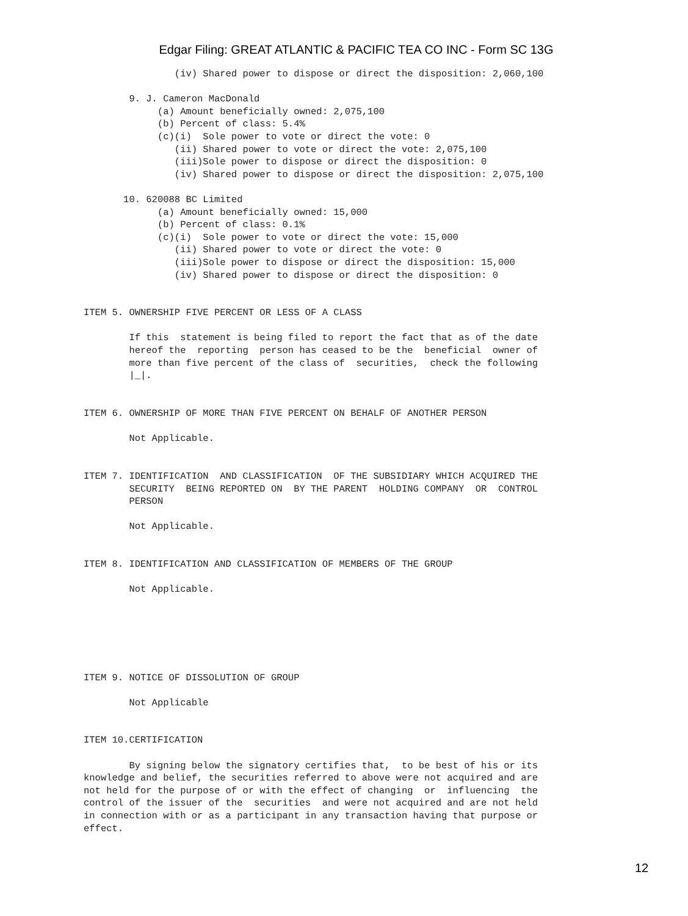Edgar Filing: GREAT ATLANTIC & PACIFIC TEA CO INC - Form SC 13G
                (iv) Shared power to dispose or direct the disposition: 2,060,100

        9. J. Cameron MacDonald
             (a) Amount beneficially owned: 2,075,100
             (b) Percent of class: 5.4%
             (c)(i)  Sole power to vote or direct the vote: 0
                (ii) Shared power to vote or direct the vote: 2,075,100
                (iii)Sole power to dispose or direct the disposition: 0
                (iv) Shared power to dispose or direct the disposition: 2,075,100

       10. 620088 BC Limited
             (a) Amount beneficially owned: 15,000
             (b) Percent of class: 0.1%
             (c)(i)  Sole power to vote or direct the vote: 15,000
                (ii) Shared power to vote or direct the vote: 0
                (iii)Sole power to dispose or direct the disposition: 15,000
                (iv) Shared power to dispose or direct the disposition: 0


ITEM 5. OWNERSHIP FIVE PERCENT OR LESS OF A CLASS

        If this  statement is being filed to report the fact that as of the date
        hereof the  reporting  person has ceased to be the  beneficial  owner of
        more than five percent of the class of  securities,  check the following
        |_|.


ITEM 6. OWNERSHIP OF MORE THAN FIVE PERCENT ON BEHALF OF ANOTHER PERSON

        Not Applicable.


ITEM 7. IDENTIFICATION  AND CLASSIFICATION  OF THE SUBSIDIARY WHICH ACQUIRED THE
        SECURITY  BEING REPORTED ON  BY THE PARENT  HOLDING COMPANY  OR  CONTROL
        PERSON

        Not Applicable.


ITEM 8. IDENTIFICATION AND CLASSIFICATION OF MEMBERS OF THE GROUP

        Not Applicable.






ITEM 9. NOTICE OF DISSOLUTION OF GROUP

        Not Applicable


ITEM 10.CERTIFICATION

        By signing below the signatory certifies that,  to be best of his or its
knowledge and belief, the securities referred to above were not acquired and are
not held for the purpose of or with the effect of changing  or  influencing  the
control of the issuer of the  securities  and were not acquired and are not held
in connection with or as a participant in any transaction having that purpose or
effect.
12